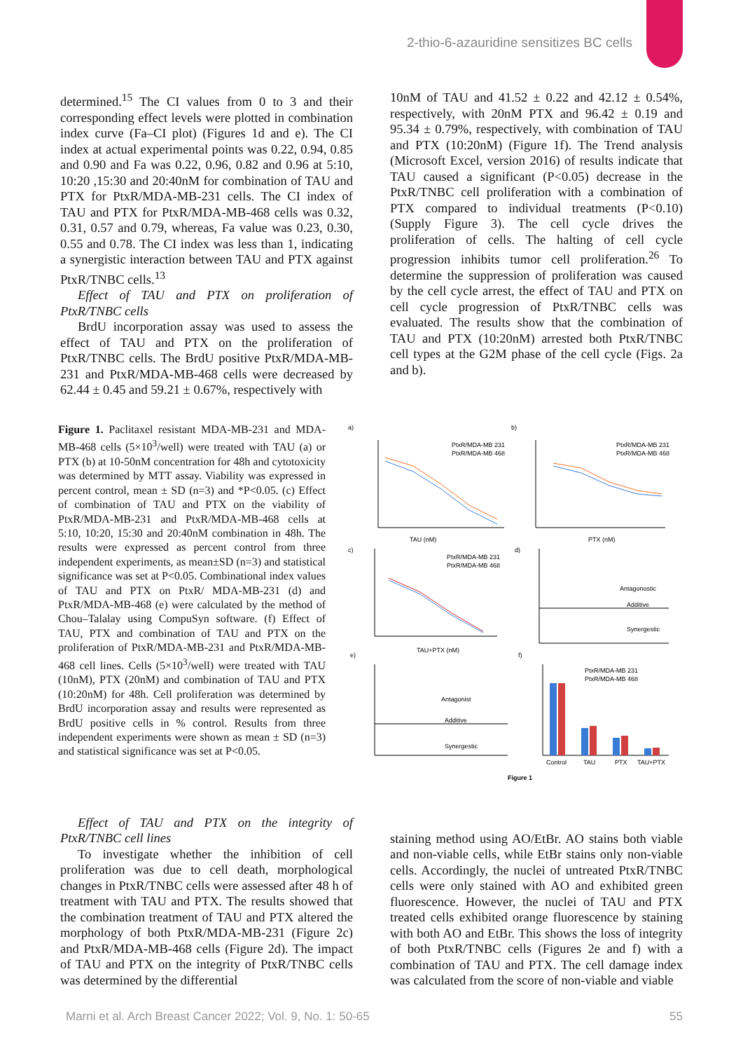2-thio-6-azauridine sensitizes BC cells
determined.<sup>15</sup> The CI values from 0 to 3 and their corresponding effect levels were plotted in combination index curve (Fa–CI plot) (Figures 1d and e). The CI index at actual experimental points was 0.22, 0.94, 0.85 and 0.90 and Fa was 0.22, 0.96, 0.82 and 0.96 at 5:10, 10:20 ,15:30 and 20:40nM for combination of TAU and PTX for PtxR/MDA-MB-231 cells. The CI index of TAU and PTX for PtxR/MDA-MB-468 cells was 0.32, 0.31, 0.57 and 0.79, whereas, Fa value was 0.23, 0.30, 0.55 and 0.78. The CI index was less than 1, indicating a synergistic interaction between TAU and PTX against PtxR/TNBC cells.<sup>13</sup>
Effect of TAU and PTX on proliferation of PtxR/TNBC cells
BrdU incorporation assay was used to assess the effect of TAU and PTX on the proliferation of PtxR/TNBC cells. The BrdU positive PtxR/MDA-MB-231 and PtxR/MDA-MB-468 cells were decreased by 62.44 ± 0.45 and 59.21 ± 0.67%, respectively with
10nM of TAU and 41.52 ± 0.22 and 42.12 ± 0.54%, respectively, with 20nM PTX and 96.42 ± 0.19 and 95.34 ± 0.79%, respectively, with combination of TAU and PTX (10:20nM) (Figure 1f). The Trend analysis (Microsoft Excel, version 2016) of results indicate that TAU caused a significant (P<0.05) decrease in the PtxR/TNBC cell proliferation with a combination of PTX compared to individual treatments (P<0.10) (Supply Figure 3). The cell cycle drives the proliferation of cells. The halting of cell cycle progression inhibits tumor cell proliferation.<sup>26</sup> To determine the suppression of proliferation was caused by the cell cycle arrest, the effect of TAU and PTX on cell cycle progression of PtxR/TNBC cells was evaluated. The results show that the combination of TAU and PTX (10:20nM) arrested both PtxR/TNBC cell types at the G2M phase of the cell cycle (Figs. 2a and b).
Figure 1. Paclitaxel resistant MDA-MB-231 and MDA-MB-468 cells (5×10<sup>3</sup>/well) were treated with TAU (a) or PTX (b) at 10-50nM concentration for 48h and cytotoxicity was determined by MTT assay. Viability was expressed in percent control, mean ± SD (n=3) and *P<0.05. (c) Effect of combination of TAU and PTX on the viability of PtxR/MDA-MB-231 and PtxR/MDA-MB-468 cells at 5:10, 10:20, 15:30 and 20:40nM combination in 48h. The results were expressed as percent control from three independent experiments, as mean±SD (n=3) and statistical significance was set at P<0.05. Combinational index values of TAU and PTX on PtxR/ MDA-MB-231 (d) and PtxR/MDA-MB-468 (e) were calculated by the method of Chou–Talalay using CompuSyn software. (f) Effect of TAU, PTX and combination of TAU and PTX on the proliferation of PtxR/MDA-MB-231 and PtxR/MDA-MB-468 cell lines. Cells (5×10<sup>3</sup>/well) were treated with TAU (10nM), PTX (20nM) and combination of TAU and PTX (10:20nM) for 48h. Cell proliferation was determined by BrdU incorporation assay and results were represented as BrdU positive cells in % control. Results from three independent experiments were shown as mean ± SD (n=3) and statistical significance was set at P<0.05.
a)
b)
c)
d)
e)
f)
PtxR/MDA-MB 231
PtxR/MDA-MB 468
PtxR/MDA-MB 231
PtxR/MDA-MB 468
TAU (nM)
PTX (nM)
TAU+PTX (nM)
PtxR/MDA-MB 231
PtxR/MDA-MB 468
Antagonostic
Additive
Synergestic
Antagonist
Additive
Synergestic
PtxR/MDA-MB 231
PtxR/MDA-MB 468
Control
TAU
PTX
TAU+PTX
Figure 1
Effect of TAU and PTX on the integrity of PtxR/TNBC cell lines
To investigate whether the inhibition of cell proliferation was due to cell death, morphological changes in PtxR/TNBC cells were assessed after 48 h of treatment with TAU and PTX. The results showed that the combination treatment of TAU and PTX altered the morphology of both PtxR/MDA-MB-231 (Figure 2c) and PtxR/MDA-MB-468 cells (Figure 2d). The impact of TAU and PTX on the integrity of PtxR/TNBC cells was determined by the differential
staining method using AO/EtBr. AO stains both viable and non-viable cells, while EtBr stains only non-viable cells. Accordingly, the nuclei of untreated PtxR/TNBC cells were only stained with AO and exhibited green fluorescence. However, the nuclei of TAU and PTX treated cells exhibited orange fluorescence by staining with both AO and EtBr. This shows the loss of integrity of both PtxR/TNBC cells (Figures 2e and f) with a combination of TAU and PTX. The cell damage index was calculated from the score of non-viable and viable
Marni et al. Arch Breast Cancer 2022; Vol. 9, No. 1: 50-65 55